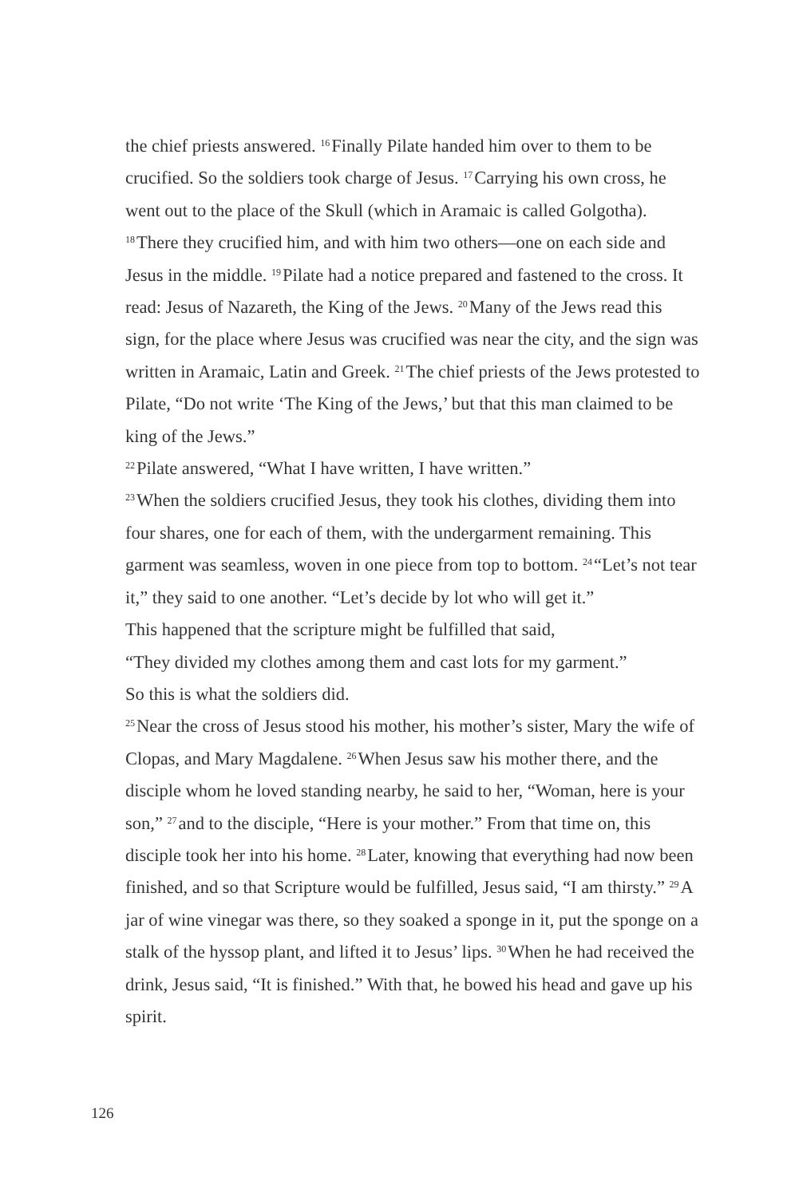the chief priests answered. <sup>16</sup>Finally Pilate handed him over to them to be crucified. So the soldiers took charge of Jesus. <sup>17</sup>Carrying his own cross, he went out to the place of the Skull (which in Aramaic is called Golgotha). <sup>18</sup>There they crucified him, and with him two others—one on each side and Jesus in the middle. <sup>19</sup>Pilate had a notice prepared and fastened to the cross. It read: Jesus of Nazareth, the King of the Jews. <sup>20</sup>Many of the Jews read this sign, for the place where Jesus was crucified was near the city, and the sign was written in Aramaic, Latin and Greek. <sup>21</sup>The chief priests of the Jews protested to Pilate, “Do not write ‘The King of the Jews,’ but that this man claimed to be king of the Jews.”
<sup>22</sup> Pilate answered, “What I have written, I have written.”
<sup>23</sup> When the soldiers crucified Jesus, they took his clothes, dividing them into four shares, one for each of them, with the undergarment remaining. This garment was seamless, woven in one piece from top to bottom. <sup>24</sup>“Let’s not tear it,” they said to one another. “Let’s decide by lot who will get it.”
This happened that the scripture might be fulfilled that said,
“They divided my clothes among them and cast lots for my garment.”
So this is what the soldiers did.
<sup>25</sup> Near the cross of Jesus stood his mother, his mother’s sister, Mary the wife of Clopas, and Mary Magdalene. <sup>26</sup>When Jesus saw his mother there, and the disciple whom he loved standing nearby, he said to her, “Woman, here is your son,” <sup>27</sup>and to the disciple, “Here is your mother.” From that time on, this disciple took her into his home. <sup>28</sup>Later, knowing that everything had now been finished, and so that Scripture would be fulfilled, Jesus said, “I am thirsty.” <sup>29</sup>A jar of wine vinegar was there, so they soaked a sponge in it, put the sponge on a stalk of the hyssop plant, and lifted it to Jesus’ lips. <sup>30</sup>When he had received the drink, Jesus said, “It is finished.” With that, he bowed his head and gave up his spirit.
126